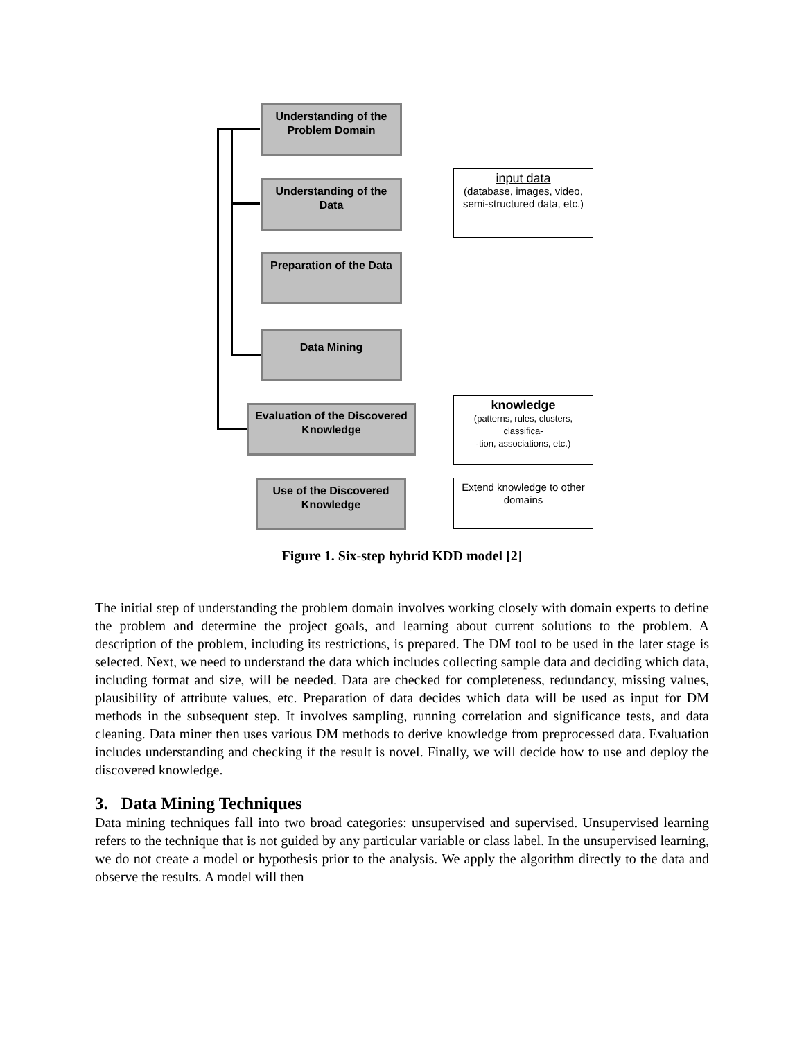Understanding of the
Problem Domain
Understanding of the
Data
Preparation of the Data
Data Mining
Evaluation of the Discovered
Knowledge
Use of the Discovered
Knowledge
input data
(database, images, video,
semi-structured data, etc.)
knowledge
(patterns, rules, clusters,
classifica-
-tion, associations, etc.)
Extend knowledge to other
domains
Figure 1. Six-step hybrid KDD model [2]
The initial step of understanding the problem domain involves working closely with domain experts to define the problem and determine the project goals, and learning about current solutions to the problem. A description of the problem, including its restrictions, is prepared. The DM tool to be used in the later stage is selected. Next, we need to understand the data which includes collecting sample data and deciding which data, including format and size, will be needed. Data are checked for completeness, redundancy, missing values, plausibility of attribute values, etc. Preparation of data decides which data will be used as input for DM methods in the subsequent step. It involves sampling, running correlation and significance tests, and data cleaning. Data miner then uses various DM methods to derive knowledge from preprocessed data. Evaluation includes understanding and checking if the result is novel. Finally, we will decide how to use and deploy the discovered knowledge.
3. Data Mining Techniques
Data mining techniques fall into two broad categories: unsupervised and supervised. Unsupervised learning refers to the technique that is not guided by any particular variable or class label. In the unsupervised learning, we do not create a model or hypothesis prior to the analysis. We apply the algorithm directly to the data and observe the results. A model will then